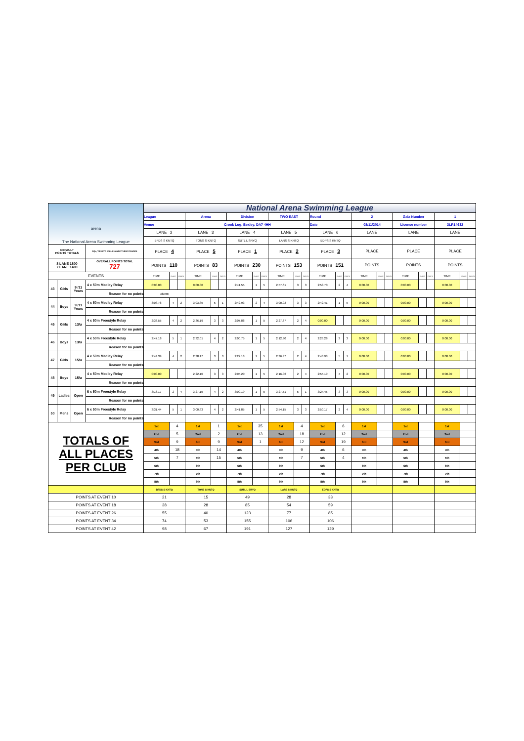| arena The National Arena Swimming League | | | | National Arena Swimming League | | | | | | | | | | | | | | | | | | | | | | | |
| | | | | League | | | Arena | | | Division | | | TWO EAST | | | Round | | | 2 | | | Gala Number | | | 1 | | |
| | | | | Venue | | | Crook Log, Bexley, DA7 4HH | | | | | | | | | Date | | | 08/11/2014 | | | License number | | | 3LR14632 | | |
| | | | | LANE 2 | | | LANE 3 | | | LANE 4 | | | LANE 5 | | | LANE 6 | | | LANE | | | LANE | | | LANE | | |
| | | | | BFDS S KNTQ | | | TONS S KNTQ | | | SUTL L SRYQ | | | LARS S KNTQ | | | EDPS S KNTQ | | | | | | | | | | | |
| DEFAULT POINTS TOTALS | | | DQs, TIES ETC WILL CHANGE THESE FIGURES | PLACE 4 | | | PLACE 5 | | | PLACE 1 | | | PLACE 2 | | | PLACE 3 | | | PLACE | | | PLACE | | | PLACE | | |
| 8 LANE 1800 7 LANE 1400 | | | OVERALL POINTS TOTAL 727 | POINTS 110 | | | POINTS 83 | | | POINTS 230 | | | POINTS 153 | | | POINTS 151 | | | POINTS | | | POINTS | | | POINTS | | |
| EVENTS | | | | TIME | PLACE | POINTS | TIME | PLACE | POINTS | TIME | PLACE | POINTS | TIME | PLACE | POINTS | TIME | PLACE | POINTS | TIME | PLACE | POINTS | TIME | PLACE | POINTS | TIME | PLACE | POINTS |
| 43 | Girls | 9 /11 Years | 4 x 50m Medley Relay | 0:00.00 | | | 0:00.00 | | | 2:41.55 | 1 | 5 | 2:57.61 | 3 | 3 | 2:53.70 | 2 | 4 | 0:00.00 | | | 0:00.00 | | | 0:00.00 | | |
| | | | Reason for no points | obotttt | | | | | | | | | | | | | | | | | | | | | | | |
| 44 | Boys | 9 /11 Years | 4 x 50m Medley Relay | 3:03.78 | 4 | 2 | 3:03.85 | 5 | 1 | 2:42.93 | 2 | 4 | 3:00.02 | 3 | 3 | 2:42.41 | 1 | 5 | 0:00.00 | | | 0:00.00 | | | 0:00.00 | | |
| | | | Reason for no points | | | | | | | | | | | | | | | | | | | | | | | | |
| 45 | Girls | 13/u | 4 x 50m Freestyle Relay | 2:36.55 | 4 | 2 | 2:36.19 | 3 | 3 | 2:07.88 | 1 | 5 | 2:27.67 | 2 | 4 | 0:00.00 | | | 0:00.00 | | | 0:00.00 | | | 0:00.00 | | |
| | | | Reason for no points | | | | | | | | | | | | | | | | | | | | | | | | |
| 46 | Boys | 13/u | 4 x 50m Freestyle Relay | 2:47.18 | 5 | 1 | 2:32.01 | 4 | 2 | 2:00.75 | 1 | 5 | 2:12.90 | 2 | 4 | 2:28.28 | 3 | 3 | 0:00.00 | | | 0:00.00 | | | 0:00.00 | | |
| | | | Reason for no points | | | | | | | | | | | | | | | | | | | | | | | | |
| 47 | Girls | 15/u | 4 x 50m Medley Relay | 2:44.39 | 4 | 2 | 2:38.17 | 3 | 3 | 2:22.13 | 1 | 5 | 2:36.37 | 2 | 4 | 2:48.93 | 5 | 1 | 0:00.00 | | | 0:00.00 | | | 0:00.00 | | |
| | | | Reason for no points | | | | | | | | | | | | | | | | | | | | | | | | |
| 48 | Boys | 15/u | 4 x 50m Medley Relay | 0:00.00 | | | 2:22.10 | 3 | 3 | 2:05.20 | 1 | 5 | 2:16.06 | 2 | 4 | 2:55.19 | 4 | 2 | 0:00.00 | | | 0:00.00 | | | 0:00.00 | | |
| | | | Reason for no points | | | | | | | | | | | | | | | | | | | | | | | | |
| 49 | Ladies | Open | 6 x 50m Freestyle Relay | 3:16.17 | 2 | 4 | 3:27.15 | 4 | 2 | 3:09.19 | 1 | 5 | 3:27.71 | 5 | 1 | 3:24.45 | 3 | 3 | 0:00.00 | | | 0:00.00 | | | 0:00.00 | | |
| | | | Reason for no points | | | | | | | | | | | | | | | | | | | | | | | | |
| 50 | Mens | Open | 6 x 50m Freestyle Relay | 3:31.44 | 5 | 1 | 3:00.83 | 4 | 2 | 2:41.85 | 1 | 5 | 2:54.15 | 3 | 3 | 2:50.17 | 2 | 4 | 0:00.00 | | | 0:00.00 | | | 0:00.00 | | |
| | | | Reason for no points | | | | | | | | | | | | | | | | | | | | | | | | |
| TOTALS OF ALL PLACES PER CLUB | | | | 1st | 4 | | 1st | 1 | | 1st | 35 | | 1st | 4 | | 1st | 6 | | 1st | | | 1st | | | 1st | | |
| | | | | 2nd | 5 | | 2nd | 2 | | 2nd | 13 | | 2nd | 18 | | 2nd | 12 | | 2nd | | | 2nd | | | 2nd | | |
| | | | | 3rd | 9 | | 3rd | 9 | | 3rd | 1 | | 3rd | 12 | | 3rd | 19 | | 3rd | | | 3rd | | | 3rd | | |
| | | | | 4th | 18 | | 4th | 14 | | 4th | | | 4th | 9 | | 4th | 6 | | 4th | | | 4th | | | 4th | | |
| | | | | 5th | 7 | | 5th | 15 | | 5th | | | 5th | 7 | | 5th | 4 | | 5th | | | 5th | | | 5th | | |
| | | | | 6th | | | 6th | | | 6th | | | 6th | | | 6th | | | 6th | | | 6th | | | 6th | | |
| | | | | 7th | | | 7th | | | 7th | | | 7th | | | 7th | | | 7th | | | 7th | | | 7th | | |
| | | | | 8th | | | 8th | | | 8th | | | 8th | | | 8th | | | 8th | | | 8th | | | 8th | | |
| | | | | BFDS S KNTQ | | | TONS S KNTQ | | | SUTL L SRYQ | | | LARS S KNTQ | | | EDPS S KNTQ | | | | | | | | | | | |
| POINTS AT EVENT 10 | | | | 21 | | | 15 | | | 49 | | | 28 | | | 33 | | | | | | | | | | | |
| POINTS AT EVENT 18 | | | | 38 | | | 28 | | | 85 | | | 54 | | | 59 | | | | | | | | | | | |
| POINTS AT EVENT 26 | | | | 55 | | | 40 | | | 123 | | | 77 | | | 85 | | | | | | | | | | | |
| POINTS AT EVENT 34 | | | | 74 | | | 53 | | | 155 | | | 106 | | | 106 | | | | | | | | | | | |
| POINTS AT EVENT 42 | | | | 98 | | | 67 | | | 191 | | | 127 | | | 129 | | | | | | | | | | | |